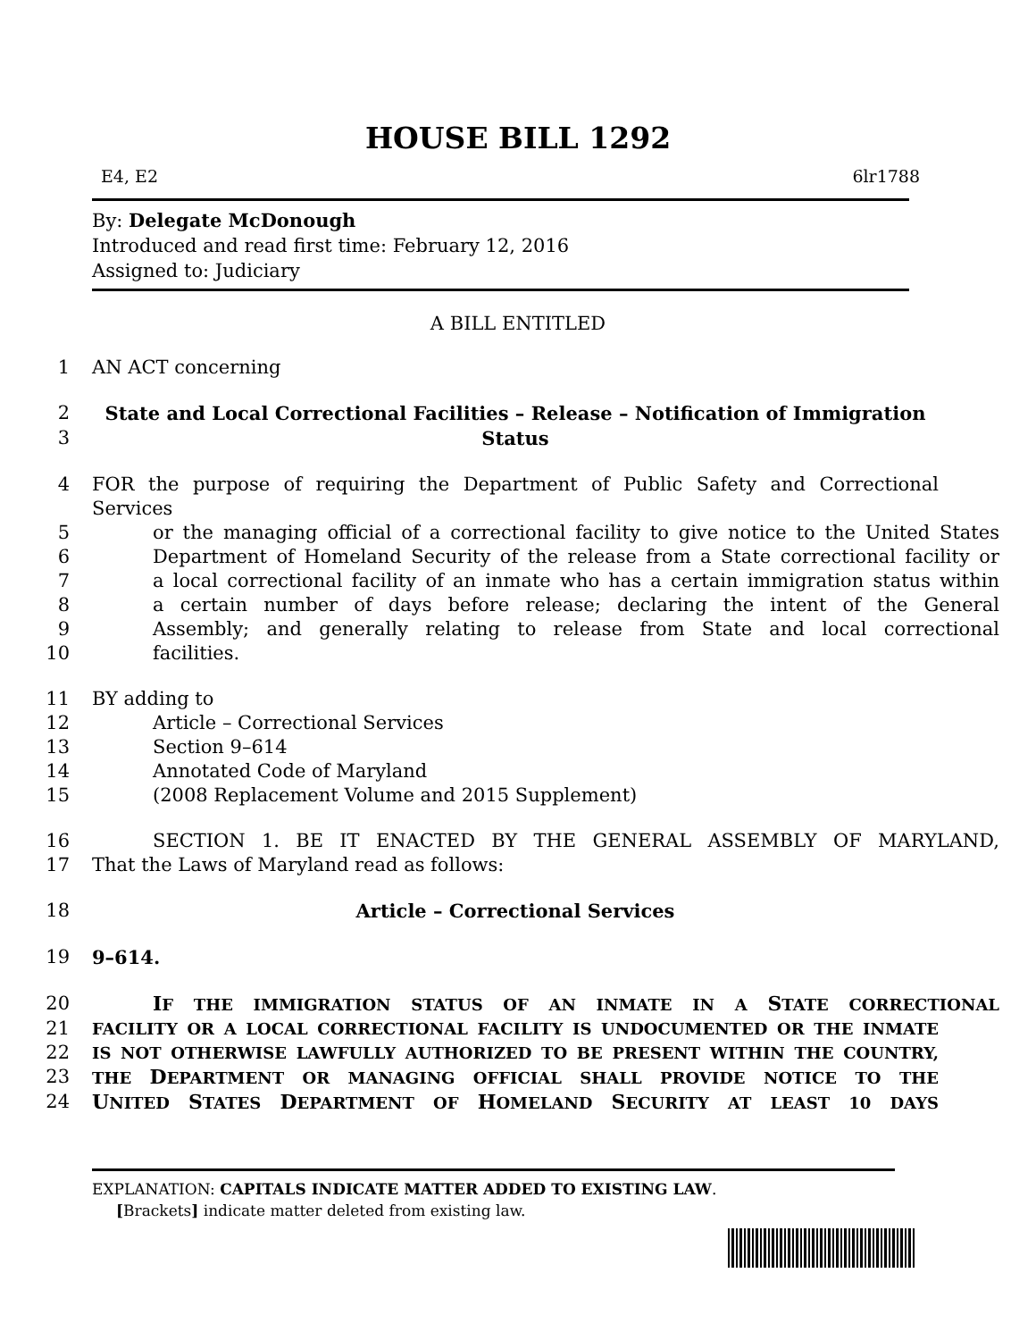HOUSE BILL 1292
E4, E2 6lr1788
By: Delegate McDonough
Introduced and read first time: February 12, 2016
Assigned to: Judiciary
A BILL ENTITLED
1 AN ACT concerning
2 State and Local Correctional Facilities – Release – Notification of Immigration
3 Status
4 FOR the purpose of requiring the Department of Public Safety and Correctional Services
5 or the managing official of a correctional facility to give notice to the United States
6 Department of Homeland Security of the release from a State correctional facility or
7 a local correctional facility of an inmate who has a certain immigration status within
8 a certain number of days before release; declaring the intent of the General
9 Assembly; and generally relating to release from State and local correctional
10 facilities.
11 BY adding to
12 Article – Correctional Services
13 Section 9–614
14 Annotated Code of Maryland
15 (2008 Replacement Volume and 2015 Supplement)
16 SECTION 1. BE IT ENACTED BY THE GENERAL ASSEMBLY OF MARYLAND,
17 That the Laws of Maryland read as follows:
18 Article – Correctional Services
19 9–614.
20 IF THE IMMIGRATION STATUS OF AN INMATE IN A STATE CORRECTIONAL
21 FACILITY OR A LOCAL CORRECTIONAL FACILITY IS UNDOCUMENTED OR THE INMATE
22 IS NOT OTHERWISE LAWFULLY AUTHORIZED TO BE PRESENT WITHIN THE COUNTRY,
23 THE DEPARTMENT OR MANAGING OFFICIAL SHALL PROVIDE NOTICE TO THE
24 UNITED STATES DEPARTMENT OF HOMELAND SECURITY AT LEAST 10 DAYS
EXPLANATION: CAPITALS INDICATE MATTER ADDED TO EXISTING LAW.
[Brackets] indicate matter deleted from existing law.